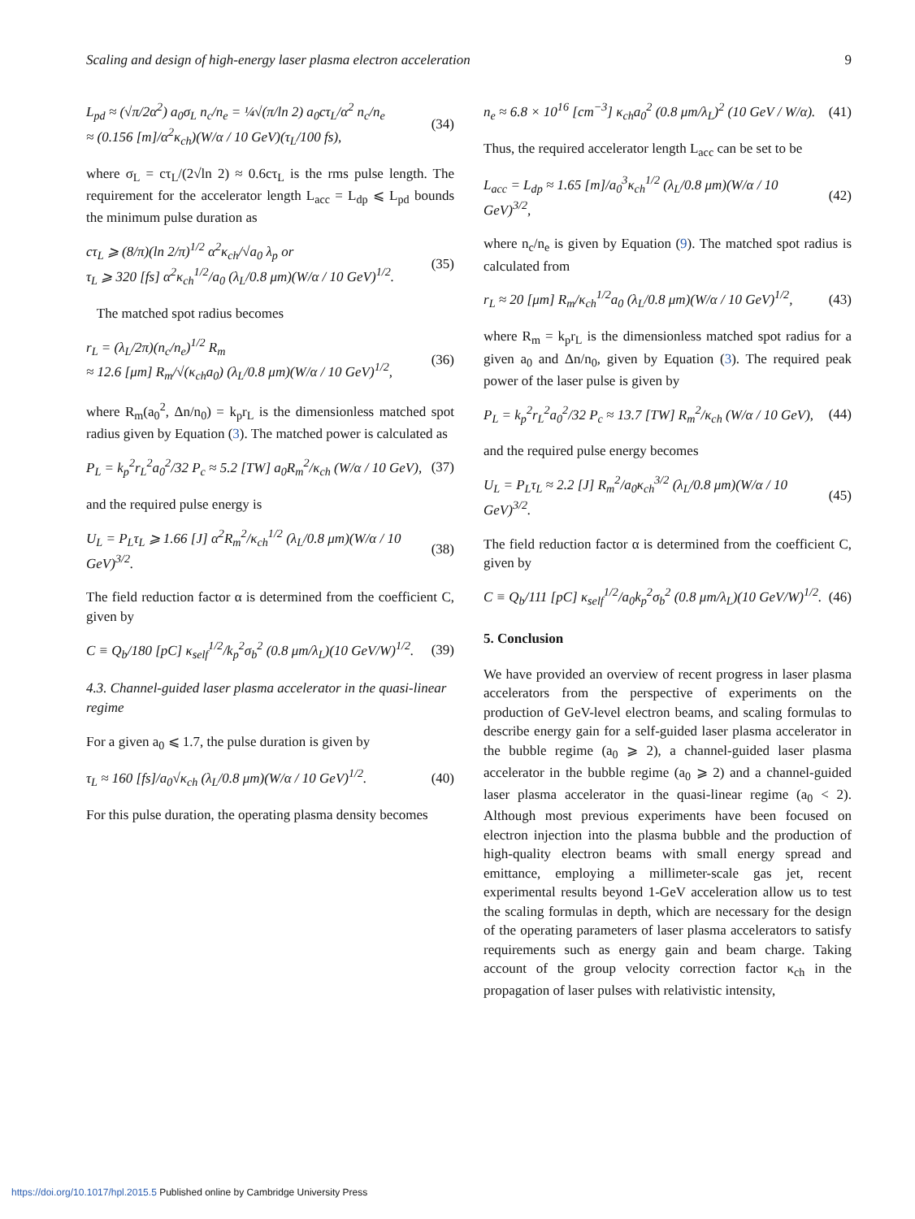Scaling and design of high-energy laser plasma electron acceleration 9
L<sub>pd</sub> ≈ (√π/2α<sup>2</sup>) a<sub>0</sub>σ<sub>L</sub> n<sub>c</sub>/n<sub>e</sub> = ¼√(π/ln 2) a<sub>0</sub>cτ<sub>L</sub>/α<sup>2</sup> n<sub>c</sub>/n<sub>e</sub>
≈ (0.156 [m]/α<sup>2</sup>κ<sub>ch</sub>)(W/α / 10 GeV)(τ<sub>L</sub>/100 fs), (34)
where σ<sub>L</sub> = cτ<sub>L</sub>/(2√ln 2) ≈ 0.6cτ<sub>L</sub> is the rms pulse length. The requirement for the accelerator length L<sub>acc</sub> = L<sub>dp</sub> ⩽ L<sub>pd</sub> bounds the minimum pulse duration as
cτ<sub>L</sub> ⩾ (8/π)(ln 2/π)<sup>1/2</sup> α<sup>2</sup>κ<sub>ch</sub>/√a<sub>0</sub> λ<sub>p</sub> or
τ<sub>L</sub> ⩾ 320 [fs] α<sup>2</sup>κ<sub>ch</sub><sup>1/2</sup>/a<sub>0</sub> (λ<sub>L</sub>/0.8 μm)(W/α / 10 GeV)<sup>1/2</sup>. (35)
The matched spot radius becomes
r<sub>L</sub> = (λ<sub>L</sub>/2π)(n<sub>c</sub>/n<sub>e</sub>)<sup>1/2</sup> R<sub>m</sub>
≈ 12.6 [μm] R<sub>m</sub>/√(κ<sub>ch</sub>a<sub>0</sub>) (λ<sub>L</sub>/0.8 μm)(W/α / 10 GeV)<sup>1/2</sup>, (36)
where R<sub>m</sub>(a<sub>0</sub><sup>2</sup>, Δn/n<sub>0</sub>) = k<sub>p</sub>r<sub>L</sub> is the dimensionless matched spot radius given by Equation (3). The matched power is calculated as
P<sub>L</sub> = k<sub>p</sub><sup>2</sup>r<sub>L</sub><sup>2</sup>a<sub>0</sub><sup>2</sup>/32 P<sub>c</sub> ≈ 5.2 [TW] a<sub>0</sub>R<sub>m</sub><sup>2</sup>/κ<sub>ch</sub> (W/α / 10 GeV), (37)
and the required pulse energy is
U<sub>L</sub> = P<sub>L</sub>τ<sub>L</sub> ⩾ 1.66 [J] α<sup>2</sup>R<sub>m</sub><sup>2</sup>/κ<sub>ch</sub><sup>1/2</sup> (λ<sub>L</sub>/0.8 μm)(W/α / 10 GeV)<sup>3/2</sup>. (38)
The field reduction factor α is determined from the coefficient C, given by
C ≡ Q<sub>b</sub>/180 [pC] κ<sub>self</sub><sup>1/2</sup>/k<sub>p</sub><sup>2</sup>σ<sub>b</sub><sup>2</sup> (0.8 μm/λ<sub>L</sub>)(10 GeV/W)<sup>1/2</sup>. (39)
4.3. Channel-guided laser plasma accelerator in the quasi-linear regime
For a given a<sub>0</sub> ⩽ 1.7, the pulse duration is given by
τ<sub>L</sub> ≈ 160 [fs]/a<sub>0</sub>√κ<sub>ch</sub> (λ<sub>L</sub>/0.8 μm)(W/α / 10 GeV)<sup>1/2</sup>. (40)
For this pulse duration, the operating plasma density becomes
n<sub>e</sub> ≈ 6.8 × 10<sup>16</sup> [cm<sup>−3</sup>] κ<sub>ch</sub>a<sub>0</sub><sup>2</sup> (0.8 μm/λ<sub>L</sub>)<sup>2</sup> (10 GeV / W/α). (41)
Thus, the required accelerator length L<sub>acc</sub> can be set to be
L<sub>acc</sub> = L<sub>dp</sub> ≈ 1.65 [m]/a<sub>0</sub><sup>3</sup>κ<sub>ch</sub><sup>1/2</sup> (λ<sub>L</sub>/0.8 μm)(W/α / 10 GeV)<sup>3/2</sup>, (42)
where n<sub>c</sub>/n<sub>e</sub> is given by Equation (9). The matched spot radius is calculated from
r<sub>L</sub> ≈ 20 [μm] R<sub>m</sub>/κ<sub>ch</sub><sup>1/2</sup>a<sub>0</sub> (λ<sub>L</sub>/0.8 μm)(W/α / 10 GeV)<sup>1/2</sup>, (43)
where R<sub>m</sub> = k<sub>p</sub>r<sub>L</sub> is the dimensionless matched spot radius for a given a<sub>0</sub> and Δn/n<sub>0</sub>, given by Equation (3). The required peak power of the laser pulse is given by
P<sub>L</sub> = k<sub>p</sub><sup>2</sup>r<sub>L</sub><sup>2</sup>a<sub>0</sub><sup>2</sup>/32 P<sub>c</sub> ≈ 13.7 [TW] R<sub>m</sub><sup>2</sup>/κ<sub>ch</sub> (W/α / 10 GeV), (44)
and the required pulse energy becomes
U<sub>L</sub> = P<sub>L</sub>τ<sub>L</sub> ≈ 2.2 [J] R<sub>m</sub><sup>2</sup>/a<sub>0</sub>κ<sub>ch</sub><sup>3/2</sup> (λ<sub>L</sub>/0.8 μm)(W/α / 10 GeV)<sup>3/2</sup>. (45)
The field reduction factor α is determined from the coefficient C, given by
C ≡ Q<sub>b</sub>/111 [pC] κ<sub>self</sub><sup>1/2</sup>/a<sub>0</sub>k<sub>p</sub><sup>2</sup>σ<sub>b</sub><sup>2</sup> (0.8 μm/λ<sub>L</sub>)(10 GeV/W)<sup>1/2</sup>. (46)
5. Conclusion
We have provided an overview of recent progress in laser plasma accelerators from the perspective of experiments on the production of GeV-level electron beams, and scaling formulas to describe energy gain for a self-guided laser plasma accelerator in the bubble regime (a<sub>0</sub> ⩾ 2), a channel-guided laser plasma accelerator in the bubble regime (a<sub>0</sub> ⩾ 2) and a channel-guided laser plasma accelerator in the quasi-linear regime (a<sub>0</sub> < 2). Although most previous experiments have been focused on electron injection into the plasma bubble and the production of high-quality electron beams with small energy spread and emittance, employing a millimeter-scale gas jet, recent experimental results beyond 1-GeV acceleration allow us to test the scaling formulas in depth, which are necessary for the design of the operating parameters of laser plasma accelerators to satisfy requirements such as energy gain and beam charge. Taking account of the group velocity correction factor κ<sub>ch</sub> in the propagation of laser pulses with relativistic intensity,
https://doi.org/10.1017/hpl.2015.5 Published online by Cambridge University Press